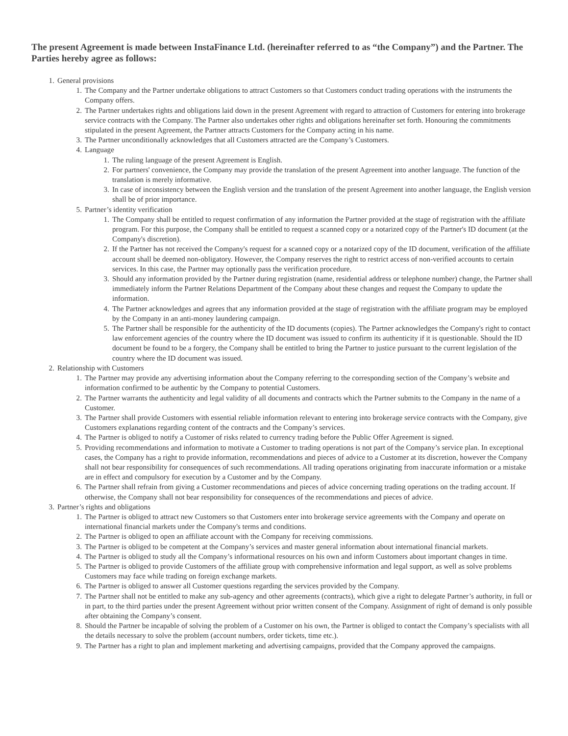The present Agreement is made between InstaFinance Ltd. (hereinafter referred to as “the Company”) and the Partner. The Parties hereby agree as follows:
1. General provisions
1. The Company and the Partner undertake obligations to attract Customers so that Customers conduct trading operations with the instruments the Company offers.
2. The Partner undertakes rights and obligations laid down in the present Agreement with regard to attraction of Customers for entering into brokerage service contracts with the Company. The Partner also undertakes other rights and obligations hereinafter set forth. Honouring the commitments stipulated in the present Agreement, the Partner attracts Customers for the Company acting in his name.
3. The Partner unconditionally acknowledges that all Customers attracted are the Company’s Customers.
4. Language
1. The ruling language of the present Agreement is English.
2. For partners' convenience, the Company may provide the translation of the present Agreement into another language. The function of the translation is merely informative.
3. In case of inconsistency between the English version and the translation of the present Agreement into another language, the English version shall be of prior importance.
5. Partner’s identity verification
1. The Company shall be entitled to request confirmation of any information the Partner provided at the stage of registration with the affiliate program. For this purpose, the Company shall be entitled to request a scanned copy or a notarized copy of the Partner's ID document (at the Company's discretion).
2. If the Partner has not received the Company's request for a scanned copy or a notarized copy of the ID document, verification of the affiliate account shall be deemed non-obligatory. However, the Company reserves the right to restrict access of non-verified accounts to certain services. In this case, the Partner may optionally pass the verification procedure.
3. Should any information provided by the Partner during registration (name, residential address or telephone number) change, the Partner shall immediately inform the Partner Relations Department of the Company about these changes and request the Company to update the information.
4. The Partner acknowledges and agrees that any information provided at the stage of registration with the affiliate program may be employed by the Company in an anti-money laundering campaign.
5. The Partner shall be responsible for the authenticity of the ID documents (copies). The Partner acknowledges the Company's right to contact law enforcement agencies of the country where the ID document was issued to confirm its authenticity if it is questionable. Should the ID document be found to be a forgery, the Company shall be entitled to bring the Partner to justice pursuant to the current legislation of the country where the ID document was issued.
2. Relationship with Customers
1. The Partner may provide any advertising information about the Company referring to the corresponding section of the Company’s website and information confirmed to be authentic by the Company to potential Customers.
2. The Partner warrants the authenticity and legal validity of all documents and contracts which the Partner submits to the Company in the name of a Customer.
3. The Partner shall provide Customers with essential reliable information relevant to entering into brokerage service contracts with the Company, give Customers explanations regarding content of the contracts and the Company’s services.
4. The Partner is obliged to notify a Customer of risks related to currency trading before the Public Offer Agreement is signed.
5. Providing recommendations and information to motivate a Customer to trading operations is not part of the Company’s service plan. In exceptional cases, the Company has a right to provide information, recommendations and pieces of advice to a Customer at its discretion, however the Company shall not bear responsibility for consequences of such recommendations. All trading operations originating from inaccurate information or a mistake are in effect and compulsory for execution by a Customer and by the Company.
6. The Partner shall refrain from giving a Customer recommendations and pieces of advice concerning trading operations on the trading account. If otherwise, the Company shall not bear responsibility for consequences of the recommendations and pieces of advice.
3. Partner’s rights and obligations
1. The Partner is obliged to attract new Customers so that Customers enter into brokerage service agreements with the Company and operate on international financial markets under the Company's terms and conditions.
2. The Partner is obliged to open an affiliate account with the Company for receiving commissions.
3. The Partner is obliged to be competent at the Company’s services and master general information about international financial markets.
4. The Partner is obliged to study all the Company’s informational resources on his own and inform Customers about important changes in time.
5. The Partner is obliged to provide Customers of the affiliate group with comprehensive information and legal support, as well as solve problems Customers may face while trading on foreign exchange markets.
6. The Partner is obliged to answer all Customer questions regarding the services provided by the Company.
7. The Partner shall not be entitled to make any sub-agency and other agreements (contracts), which give a right to delegate Partner’s authority, in full or in part, to the third parties under the present Agreement without prior written consent of the Company. Assignment of right of demand is only possible after obtaining the Company’s consent.
8. Should the Partner be incapable of solving the problem of a Customer on his own, the Partner is obliged to contact the Company’s specialists with all the details necessary to solve the problem (account numbers, order tickets, time etc.).
9. The Partner has a right to plan and implement marketing and advertising campaigns, provided that the Company approved the campaigns.